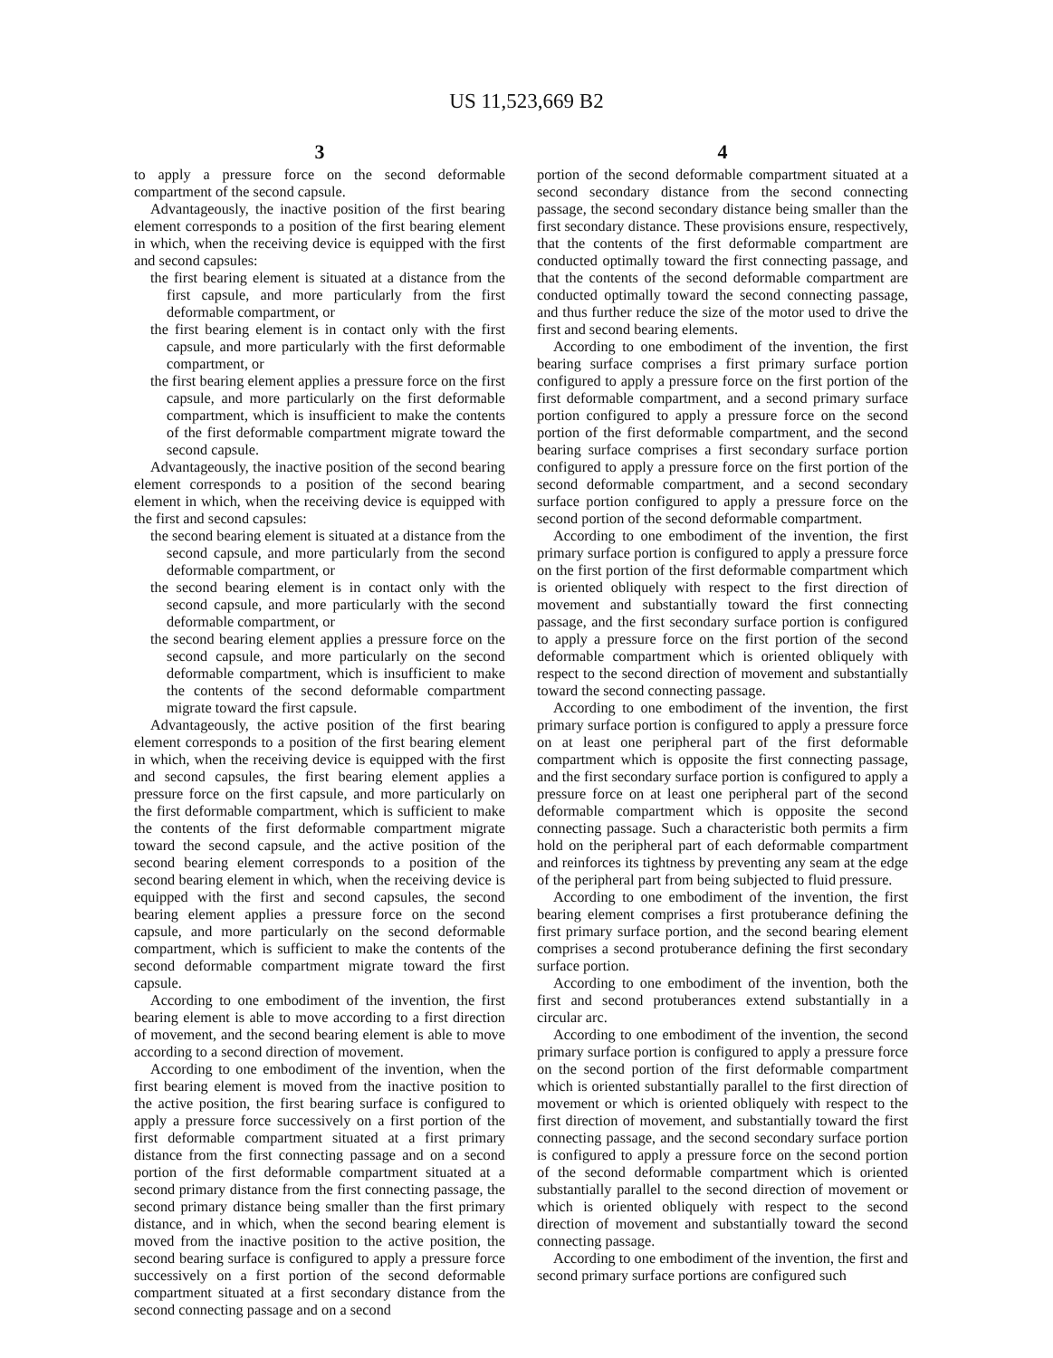US 11,523,669 B2
3
to apply a pressure force on the second deformable compartment of the second capsule.
Advantageously, the inactive position of the first bearing element corresponds to a position of the first bearing element in which, when the receiving device is equipped with the first and second capsules:
the first bearing element is situated at a distance from the first capsule, and more particularly from the first deformable compartment, or
the first bearing element is in contact only with the first capsule, and more particularly with the first deformable compartment, or
the first bearing element applies a pressure force on the first capsule, and more particularly on the first deformable compartment, which is insufficient to make the contents of the first deformable compartment migrate toward the second capsule.
Advantageously, the inactive position of the second bearing element corresponds to a position of the second bearing element in which, when the receiving device is equipped with the first and second capsules:
the second bearing element is situated at a distance from the second capsule, and more particularly from the second deformable compartment, or
the second bearing element is in contact only with the second capsule, and more particularly with the second deformable compartment, or
the second bearing element applies a pressure force on the second capsule, and more particularly on the second deformable compartment, which is insufficient to make the contents of the second deformable compartment migrate toward the first capsule.
Advantageously, the active position of the first bearing element corresponds to a position of the first bearing element in which, when the receiving device is equipped with the first and second capsules, the first bearing element applies a pressure force on the first capsule, and more particularly on the first deformable compartment, which is sufficient to make the contents of the first deformable compartment migrate toward the second capsule, and the active position of the second bearing element corresponds to a position of the second bearing element in which, when the receiving device is equipped with the first and second capsules, the second bearing element applies a pressure force on the second capsule, and more particularly on the second deformable compartment, which is sufficient to make the contents of the second deformable compartment migrate toward the first capsule.
According to one embodiment of the invention, the first bearing element is able to move according to a first direction of movement, and the second bearing element is able to move according to a second direction of movement.
According to one embodiment of the invention, when the first bearing element is moved from the inactive position to the active position, the first bearing surface is configured to apply a pressure force successively on a first portion of the first deformable compartment situated at a first primary distance from the first connecting passage and on a second portion of the first deformable compartment situated at a second primary distance from the first connecting passage, the second primary distance being smaller than the first primary distance, and in which, when the second bearing element is moved from the inactive position to the active position, the second bearing surface is configured to apply a pressure force successively on a first portion of the second deformable compartment situated at a first secondary distance from the second connecting passage and on a second
4
portion of the second deformable compartment situated at a second secondary distance from the second connecting passage, the second secondary distance being smaller than the first secondary distance. These provisions ensure, respectively, that the contents of the first deformable compartment are conducted optimally toward the first connecting passage, and that the contents of the second deformable compartment are conducted optimally toward the second connecting passage, and thus further reduce the size of the motor used to drive the first and second bearing elements.
According to one embodiment of the invention, the first bearing surface comprises a first primary surface portion configured to apply a pressure force on the first portion of the first deformable compartment, and a second primary surface portion configured to apply a pressure force on the second portion of the first deformable compartment, and the second bearing surface comprises a first secondary surface portion configured to apply a pressure force on the first portion of the second deformable compartment, and a second secondary surface portion configured to apply a pressure force on the second portion of the second deformable compartment.
According to one embodiment of the invention, the first primary surface portion is configured to apply a pressure force on the first portion of the first deformable compartment which is oriented obliquely with respect to the first direction of movement and substantially toward the first connecting passage, and the first secondary surface portion is configured to apply a pressure force on the first portion of the second deformable compartment which is oriented obliquely with respect to the second direction of movement and substantially toward the second connecting passage.
According to one embodiment of the invention, the first primary surface portion is configured to apply a pressure force on at least one peripheral part of the first deformable compartment which is opposite the first connecting passage, and the first secondary surface portion is configured to apply a pressure force on at least one peripheral part of the second deformable compartment which is opposite the second connecting passage. Such a characteristic both permits a firm hold on the peripheral part of each deformable compartment and reinforces its tightness by preventing any seam at the edge of the peripheral part from being subjected to fluid pressure.
According to one embodiment of the invention, the first bearing element comprises a first protuberance defining the first primary surface portion, and the second bearing element comprises a second protuberance defining the first secondary surface portion.
According to one embodiment of the invention, both the first and second protuberances extend substantially in a circular arc.
According to one embodiment of the invention, the second primary surface portion is configured to apply a pressure force on the second portion of the first deformable compartment which is oriented substantially parallel to the first direction of movement or which is oriented obliquely with respect to the first direction of movement, and substantially toward the first connecting passage, and the second secondary surface portion is configured to apply a pressure force on the second portion of the second deformable compartment which is oriented substantially parallel to the second direction of movement or which is oriented obliquely with respect to the second direction of movement and substantially toward the second connecting passage.
According to one embodiment of the invention, the first and second primary surface portions are configured such